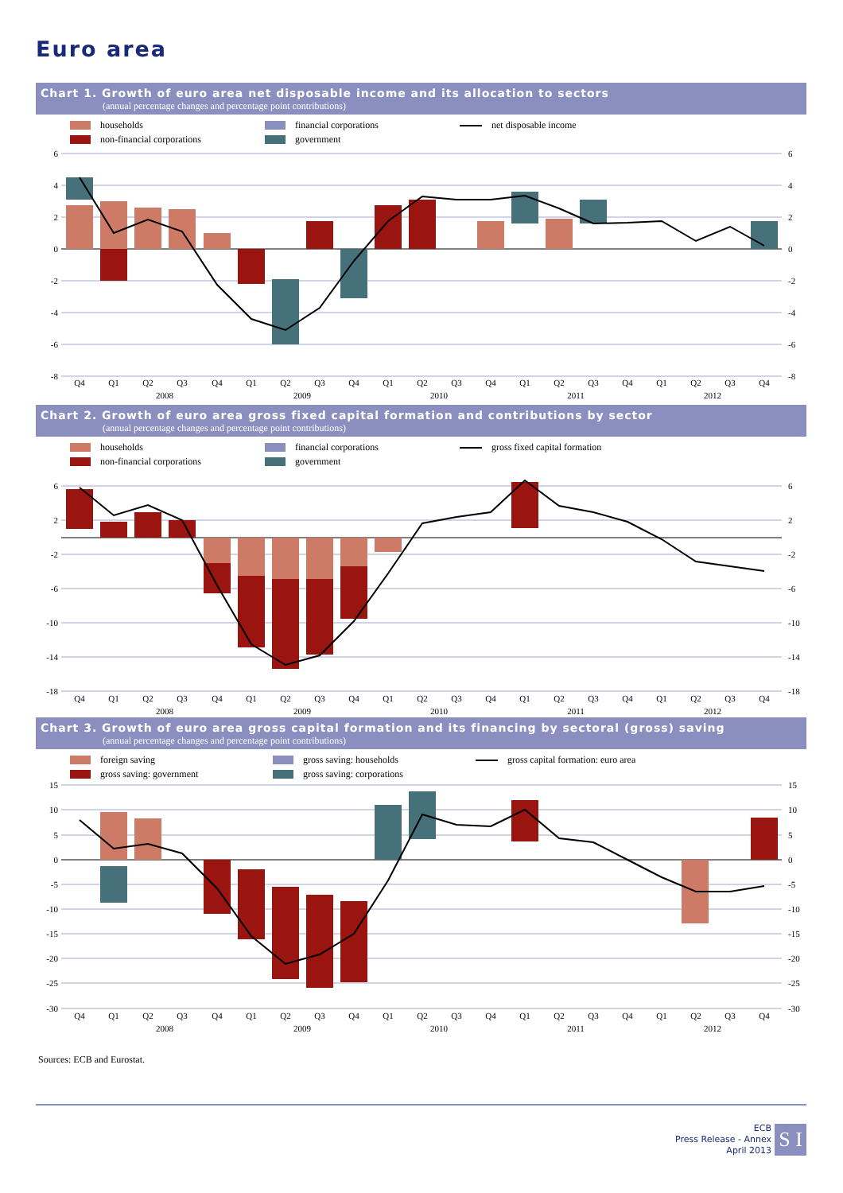Euro area
Chart 1. Growth of euro area net disposable income and its allocation to sectors
(annual percentage changes and percentage point contributions)
households
financial corporations
net disposable income
non-financial corporations
government
6
4
2
0
-2
-4
-6
-8
6
4
2
0
-2
-4
-6
-8
Q4
Q1
Q2
Q3
Q4
Q1
Q2
Q3
Q4
Q1
Q2
Q3
Q4
Q1
Q2
Q3
Q4
Q1
Q2
Q3
Q4
2008
2009
2010
2011
2012
Chart 2. Growth of euro area gross fixed capital formation and contributions by sector
(annual percentage changes and percentage point contributions)
households
financial corporations
gross fixed capital formation
non-financial corporations
government
6
2
-2
-6
-10
-14
-18
6
2
-2
-6
-10
-14
-18
Q4
Q1
Q2
Q3
Q4
Q1
Q2
Q3
Q4
Q1
Q2
Q3
Q4
Q1
Q2
Q3
Q4
Q1
Q2
Q3
Q4
2008
2009
2010
2011
2012
Chart 3. Growth of euro area gross capital formation and its financing by sectoral (gross) saving
(annual percentage changes and percentage point contributions)
foreign saving
gross saving: households
gross capital formation: euro area
gross saving: government
gross saving: corporations
15
10
5
0
-5
-10
-15
-20
-25
-30
15
10
5
0
-5
-10
-15
-20
-25
-30
Q4
Q1
Q2
Q3
Q4
Q1
Q2
Q3
Q4
Q1
Q2
Q3
Q4
Q1
Q2
Q3
Q4
Q1
Q2
Q3
Q4
2008
2009
2010
2011
2012
Sources: ECB and Eurostat.
ECB
Press Release - Annex
April 2013
S I